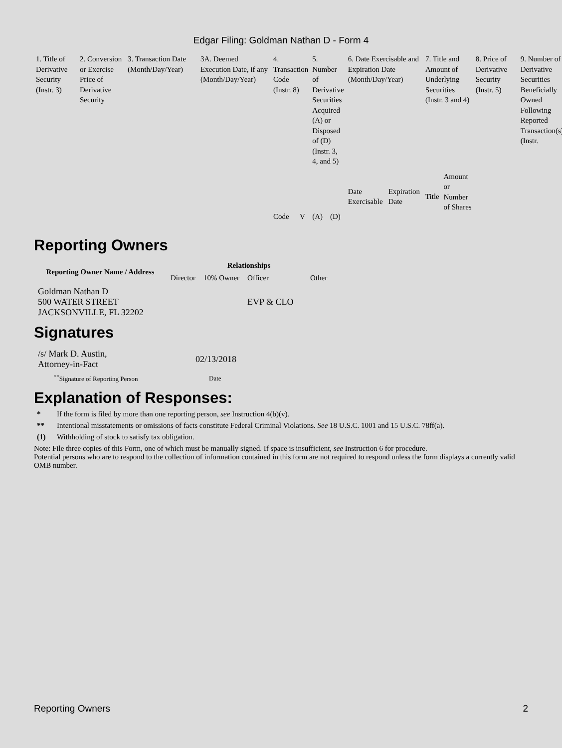Edgar Filing: Goldman Nathan D - Form 4
| 1. Title of Derivative Security (Instr. 3) | 2. Conversion or Exercise Price of Derivative Security | 3. Transaction Date (Month/Day/Year) | 3A. Deemed Execution Date, if any (Month/Day/Year) | 4. Transaction Code (Instr. 8) | | 5. Number of Derivative Securities Acquired (A) or Disposed of (D) (Instr. 3, 4, and 5) | | 6. Date Exercisable and Expiration Date (Month/Day/Year) | | 7. Title and Amount of Underlying Securities (Instr. 3 and 4) | | 8. Price of Derivative Security (Instr. 5) | 9. Number of Derivative Securities Beneficially Owned Following Reported Transaction(s) (Instr. |
| | | | | Code | V | (A) | (D) | Date Exercisable | Expiration Date | Title | Amount or Number of Shares | | |
Reporting Owners
| Reporting Owner Name / Address | Relationships | | | |
| --- | --- | --- | --- | --- |
| | Director | 10% Owner | Officer | Other |
| Goldman Nathan D 500 WATER STREET JACKSONVILLE, FL 32202 | | | EVP & CLO | |
Signatures
| /s/ Mark D. Austin, Attorney-in-Fact | 02/13/2018 |
| <sup>**</sup> Signature of Reporting Person | Date |
Explanation of Responses:
* If the form is filed by more than one reporting person, see Instruction 4(b)(v).
** Intentional misstatements or omissions of facts constitute Federal Criminal Violations. See 18 U.S.C. 1001 and 15 U.S.C. 78ff(a).
(1) Withholding of stock to satisfy tax obligation.
Note: File three copies of this Form, one of which must be manually signed. If space is insufficient, see Instruction 6 for procedure.
Potential persons who are to respond to the collection of information contained in this form are not required to respond unless the form displays a currently valid OMB number.
Reporting Owners 2